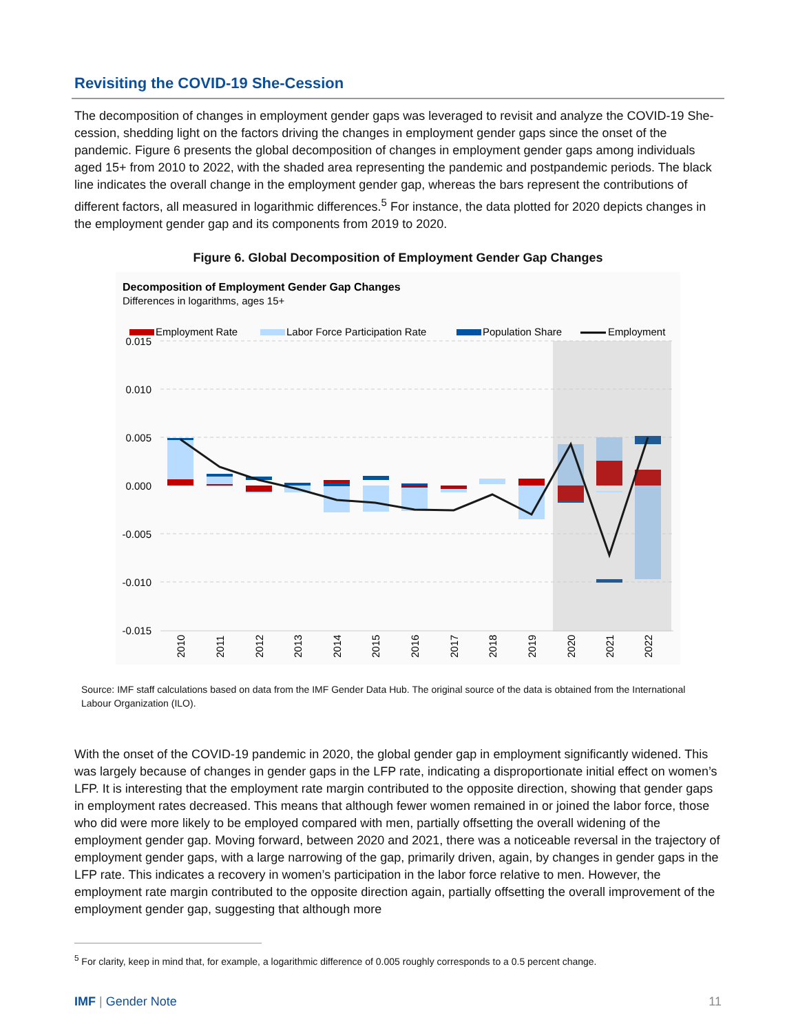Revisiting the COVID-19 She-Cession
The decomposition of changes in employment gender gaps was leveraged to revisit and analyze the COVID-19 She-cession, shedding light on the factors driving the changes in employment gender gaps since the onset of the pandemic. Figure 6 presents the global decomposition of changes in employment gender gaps among individuals aged 15+ from 2010 to 2022, with the shaded area representing the pandemic and postpandemic periods. The black line indicates the overall change in the employment gender gap, whereas the bars represent the contributions of different factors, all measured in logarithmic differences.<sup>5</sup> For instance, the data plotted for 2020 depicts changes in the employment gender gap and its components from 2019 to 2020.
Figure 6. Global Decomposition of Employment Gender Gap Changes
Decomposition of Employment Gender Gap Changes
Differences in logarithms, ages 15+
Employment Rate
Labor Force Participation Rate
Population Share
Employment
0.015
0.010
0.005
0.000
-0.005
-0.010
-0.015
2010
2011
2012
2013
2014
2015
2016
2017
2018
2019
2020
2021
2022
Source: IMF staff calculations based on data from the IMF Gender Data Hub. The original source of the data is obtained from the International Labour Organization (ILO).
With the onset of the COVID-19 pandemic in 2020, the global gender gap in employment significantly widened. This was largely because of changes in gender gaps in the LFP rate, indicating a disproportionate initial effect on women’s LFP. It is interesting that the employment rate margin contributed to the opposite direction, showing that gender gaps in employment rates decreased. This means that although fewer women remained in or joined the labor force, those who did were more likely to be employed compared with men, partially offsetting the overall widening of the employment gender gap. Moving forward, between 2020 and 2021, there was a noticeable reversal in the trajectory of employment gender gaps, with a large narrowing of the gap, primarily driven, again, by changes in gender gaps in the LFP rate. This indicates a recovery in women’s participation in the labor force relative to men. However, the employment rate margin contributed to the opposite direction again, partially offsetting the overall improvement of the employment gender gap, suggesting that although more
<sup>5</sup> For clarity, keep in mind that, for example, a logarithmic difference of 0.005 roughly corresponds to a 0.5 percent change.
IMF | Gender Note 11